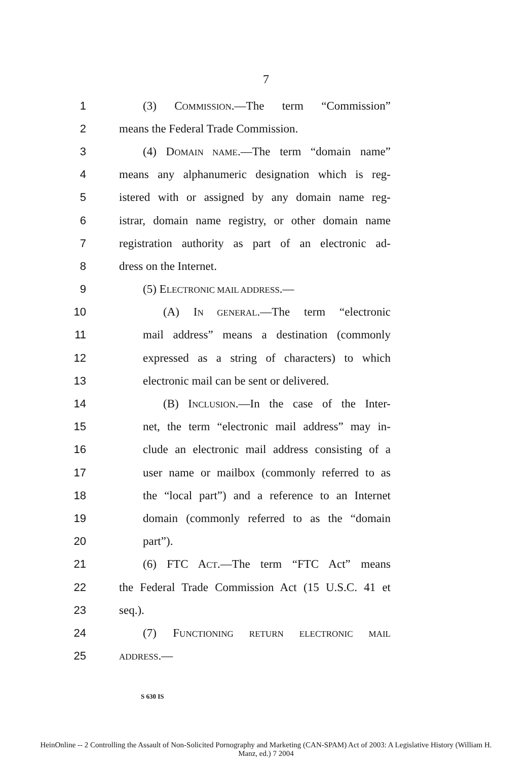7
1 (3) COMMISSION.—The term “Commission”
2 means the Federal Trade Commission.
3 (4) DOMAIN NAME.—The term “domain name”
4 means any alphanumeric designation which is reg-
5 istered with or assigned by any domain name reg-
6 istrar, domain name registry, or other domain name
7 registration authority as part of an electronic ad-
8 dress on the Internet.
9 (5) ELECTRONIC MAIL ADDRESS.—
10 (A) IN GENERAL.—The term “electronic
11 mail address” means a destination (commonly
12 expressed as a string of characters) to which
13 electronic mail can be sent or delivered.
14 (B) INCLUSION.—In the case of the Inter-
15 net, the term “electronic mail address” may in-
16 clude an electronic mail address consisting of a
17 user name or mailbox (commonly referred to as
18 the “local part”) and a reference to an Internet
19 domain (commonly referred to as the “domain
20 part”).
21 (6) FTC ACT.—The term “FTC Act” means
22 the Federal Trade Commission Act (15 U.S.C. 41 et
23 seq.).
24 (7) FUNCTIONING RETURN ELECTRONIC MAIL
25 ADDRESS.—
S 630 IS
HeinOnline -- 2 Controlling the Assault of Non-Solicited Pornography and Marketing (CAN-SPAM) Act of 2003: A Legislative History (William H.
Manz, ed.) 7 2004